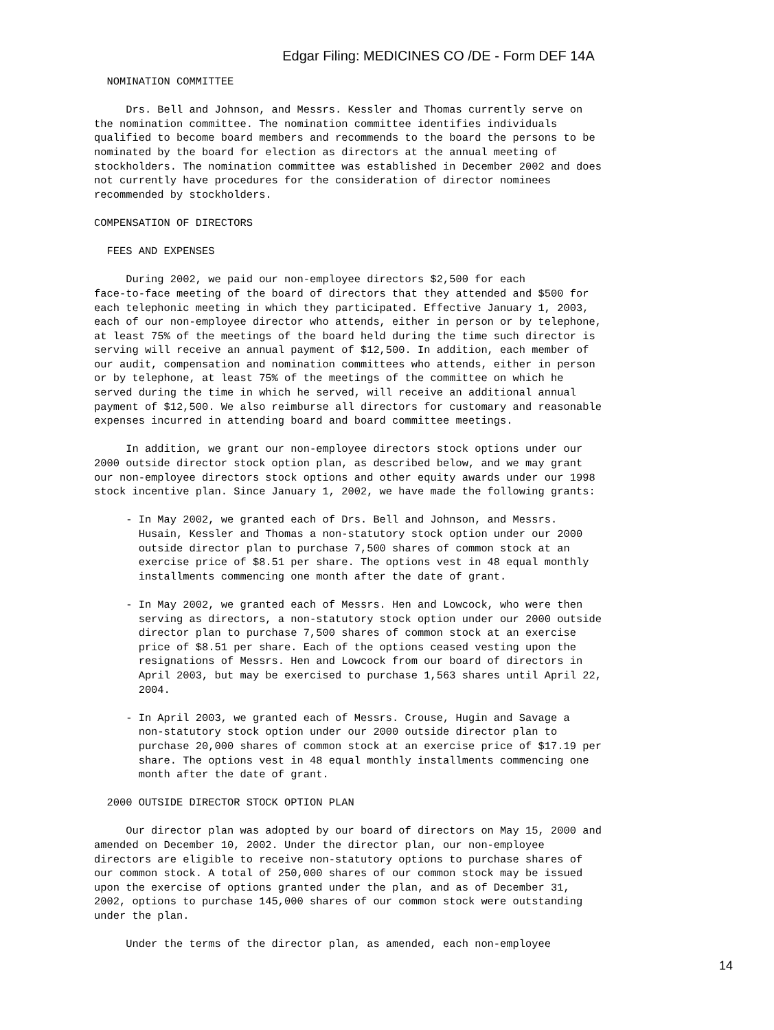Edgar Filing: MEDICINES CO /DE - Form DEF 14A
  NOMINATION COMMITTEE

     Drs. Bell and Johnson, and Messrs. Kessler and Thomas currently serve on
the nomination committee. The nomination committee identifies individuals
qualified to become board members and recommends to the board the persons to be
nominated by the board for election as directors at the annual meeting of
stockholders. The nomination committee was established in December 2002 and does
not currently have procedures for the consideration of director nominees
recommended by stockholders.

COMPENSATION OF DIRECTORS

  FEES AND EXPENSES

     During 2002, we paid our non-employee directors $2,500 for each
face-to-face meeting of the board of directors that they attended and $500 for
each telephonic meeting in which they participated. Effective January 1, 2003,
each of our non-employee director who attends, either in person or by telephone,
at least 75% of the meetings of the board held during the time such director is
serving will receive an annual payment of $12,500. In addition, each member of
our audit, compensation and nomination committees who attends, either in person
or by telephone, at least 75% of the meetings of the committee on which he
served during the time in which he served, will receive an additional annual
payment of $12,500. We also reimburse all directors for customary and reasonable
expenses incurred in attending board and board committee meetings.

     In addition, we grant our non-employee directors stock options under our
2000 outside director stock option plan, as described below, and we may grant
our non-employee directors stock options and other equity awards under our 1998
stock incentive plan. Since January 1, 2002, we have made the following grants:

     - In May 2002, we granted each of Drs. Bell and Johnson, and Messrs.
       Husain, Kessler and Thomas a non-statutory stock option under our 2000
       outside director plan to purchase 7,500 shares of common stock at an
       exercise price of $8.51 per share. The options vest in 48 equal monthly
       installments commencing one month after the date of grant.

     - In May 2002, we granted each of Messrs. Hen and Lowcock, who were then
       serving as directors, a non-statutory stock option under our 2000 outside
       director plan to purchase 7,500 shares of common stock at an exercise
       price of $8.51 per share. Each of the options ceased vesting upon the
       resignations of Messrs. Hen and Lowcock from our board of directors in
       April 2003, but may be exercised to purchase 1,563 shares until April 22,
       2004.

     - In April 2003, we granted each of Messrs. Crouse, Hugin and Savage a
       non-statutory stock option under our 2000 outside director plan to
       purchase 20,000 shares of common stock at an exercise price of $17.19 per
       share. The options vest in 48 equal monthly installments commencing one
       month after the date of grant.

  2000 OUTSIDE DIRECTOR STOCK OPTION PLAN

     Our director plan was adopted by our board of directors on May 15, 2000 and
amended on December 10, 2002. Under the director plan, our non-employee
directors are eligible to receive non-statutory options to purchase shares of
our common stock. A total of 250,000 shares of our common stock may be issued
upon the exercise of options granted under the plan, and as of December 31,
2002, options to purchase 145,000 shares of our common stock were outstanding
under the plan.

     Under the terms of the director plan, as amended, each non-employee
14